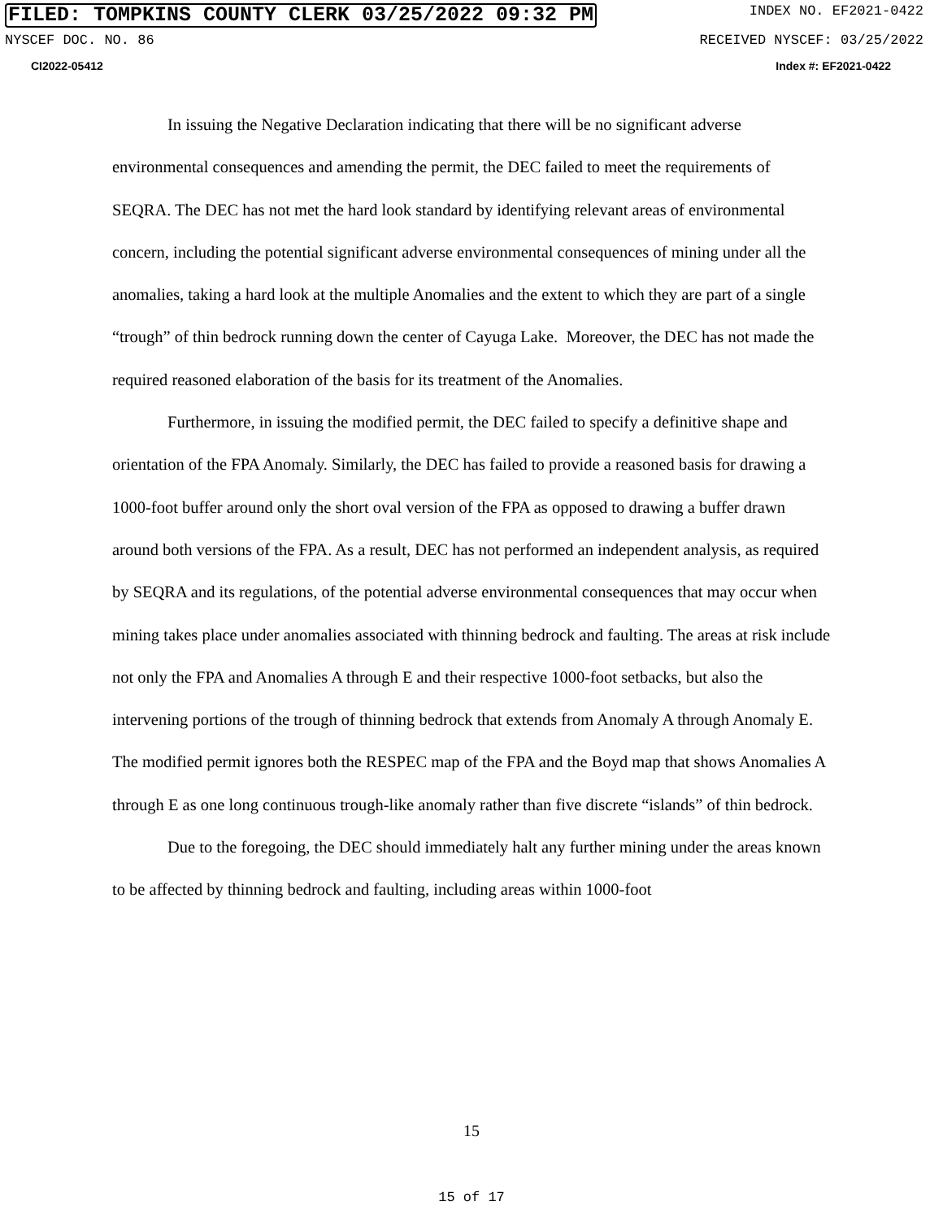FILED: TOMPKINS COUNTY CLERK 03/25/2022 09:32 PM INDEX NO. EF2021-0422
NYSCEF DOC. NO. 86 RECEIVED NYSCEF: 03/25/2022
CI2022-05412 Index #: EF2021-0422
In issuing the Negative Declaration indicating that there will be no significant adverse environmental consequences and amending the permit, the DEC failed to meet the requirements of SEQRA. The DEC has not met the hard look standard by identifying relevant areas of environmental concern, including the potential significant adverse environmental consequences of mining under all the anomalies, taking a hard look at the multiple Anomalies and the extent to which they are part of a single “trough” of thin bedrock running down the center of Cayuga Lake. Moreover, the DEC has not made the required reasoned elaboration of the basis for its treatment of the Anomalies.
Furthermore, in issuing the modified permit, the DEC failed to specify a definitive shape and orientation of the FPA Anomaly. Similarly, the DEC has failed to provide a reasoned basis for drawing a 1000-foot buffer around only the short oval version of the FPA as opposed to drawing a buffer drawn around both versions of the FPA. As a result, DEC has not performed an independent analysis, as required by SEQRA and its regulations, of the potential adverse environmental consequences that may occur when mining takes place under anomalies associated with thinning bedrock and faulting. The areas at risk include not only the FPA and Anomalies A through E and their respective 1000-foot setbacks, but also the intervening portions of the trough of thinning bedrock that extends from Anomaly A through Anomaly E. The modified permit ignores both the RESPEC map of the FPA and the Boyd map that shows Anomalies A through E as one long continuous trough-like anomaly rather than five discrete “islands” of thin bedrock.
Due to the foregoing, the DEC should immediately halt any further mining under the areas known to be affected by thinning bedrock and faulting, including areas within 1000-foot
15
15 of 17